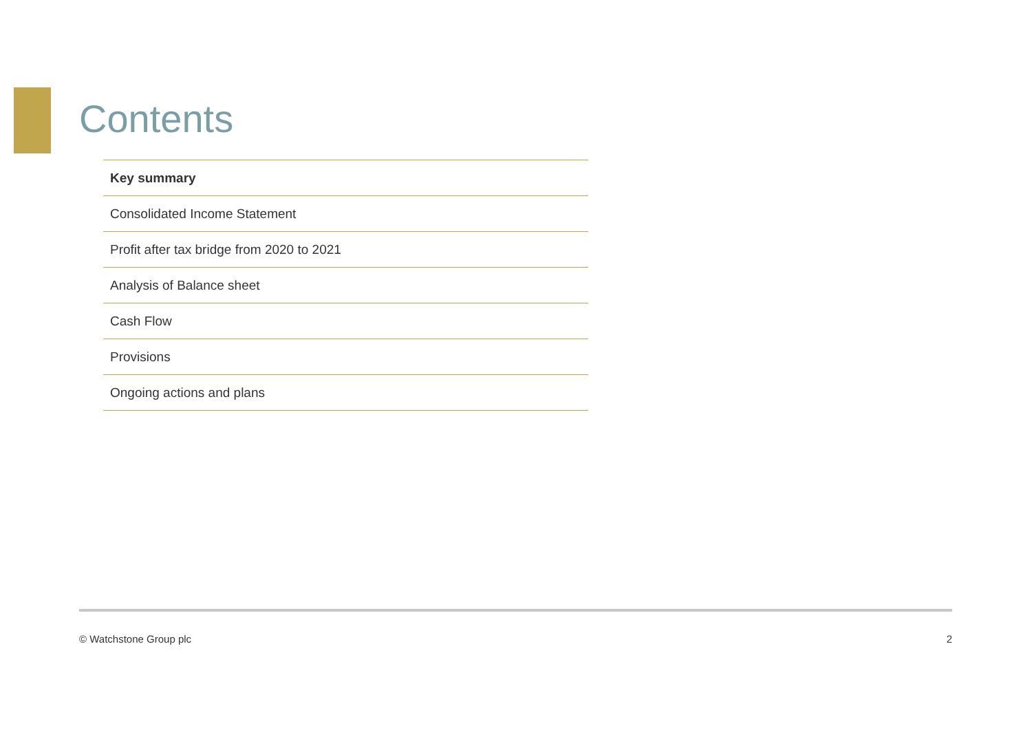Contents
Key summary
Consolidated Income Statement
Profit after tax bridge from 2020 to 2021
Analysis of Balance sheet
Cash Flow
Provisions
Ongoing actions and plans
© Watchstone Group plc 2